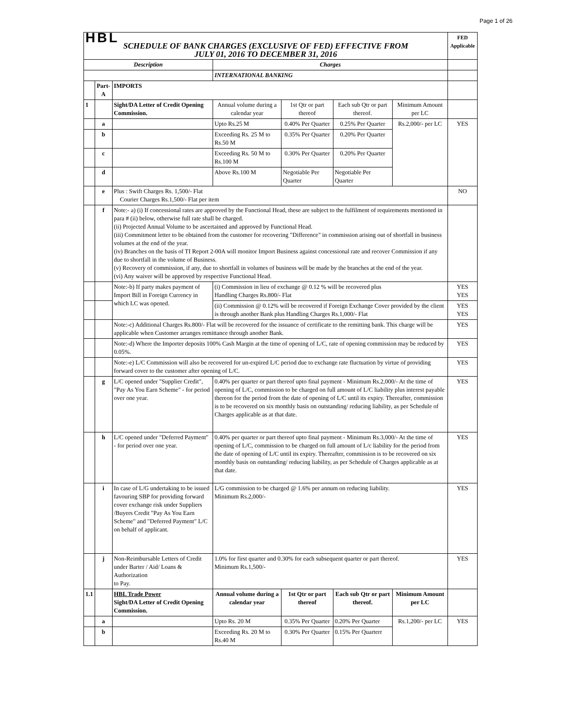Page 1 of 26
| HBL SCHEDULE OF BANK CHARGES (EXCLUSIVE OF FED) EFFECTIVE FROM JULY 01, 2016 TO DECEMBER 31, 2016 | | | | | | | FED Applicable |
| Description | | | Charges | | | | |
| | | | INTERNATIONAL BANKING | | | | |
| | Part-A | IMPORTS | | | | | |
| 1 | | Sight/DA Letter of Credit Opening Commission. | Annual volume during a calendar year | 1st Qtr or part thereof | Each sub Qtr or part thereof. | Minimum Amount per LC | |
| | a | | Upto Rs.25 M | 0.40% Per Quarter | 0.25% Per Quarter | Rs.2,000/- per LC | YES |
| | b | | Exceeding Rs. 25 M to Rs.50 M | 0.35% Per Quarter | 0.20% Per Quarter | | |
| | c | | Exceeding Rs. 50 M to Rs.100 M | 0.30% Per Quarter | 0.20% Per Quarter | | |
| | d | | Above Rs.100 M | Negotiable Per Quarter | Negotiable Per Quarter | | |
| | e | Plus : Swift Charges Rs. 1,500/- Flat Courier Charges Rs.1,500/- Flat per item | | | | | NO |
| | f | Note:- a) (i) If concessional rates are approved by the Functional Head, these are subject to the fulfilment of requirements mentioned in para # (ii) below, otherwise full rate shall be charged. (ii) Projected Annual Volume to be ascertained and approved by Functional Head. (iii) Commitment letter to be obtained from the customer for recovering "Difference" in commission arising out of shortfall in business volumes at the end of the year. (iv) Branches on the basis of TI Report 2-00A will monitor Import Business against concessional rate and recover Commission if any due to shortfall in the volume of Business. (v) Recovery of commission, if any, due to shortfall in volumes of business will be made by the branches at the end of the year. (vi) Any waiver will be approved by respective Functional Head. | | | | | |
| | | Note:-b) If party makes payment of Import Bill in Foreign Currency in which LC was opened. | (i) Commission in lieu of exchange @ 0.12 % will be recovered plus Handling Charges Rs.800/- Flat | | | | YES YES |
| | | | (ii) Commission @ 0.12% will be recovered if Foreign Exchange Cover provided by the client is through another Bank plus Handling Charges Rs.1,000/- Flat | | | | YES YES |
| | | Note:-c) Additional Charges Rs.800/- Flat will be recovered for the issuance of certificate to the remitting bank. This charge will be applicable when Customer arranges remittance through another Bank. | | | | | YES |
| | | Note:-d) Where the Importer deposits 100% Cash Margin at the time of opening of L/C, rate of opening commission may be reduced by 0.05%. | | | | | YES |
| | | Note:-e) L/C Commission will also be recovered for un-expired L/C period due to exchange rate fluctuation by virtue of providing forward cover to the customer after opening of L/C. | | | | | YES |
| | g | L/C opened under "Supplier Credit", "Pay As You Earn Scheme" - for period over one year. | 0.40% per quarter or part thereof upto final payment - Minimum Rs.2,000/- At the time of opening of L/C, commission to be charged on full amount of L/C liability plus interest payable thereon for the period from the date of opening of L/C until its expiry. Thereafter, commission is to be recovered on six monthly basis on outstanding/ reducing liability, as per Schedule of Charges applicable as at that date. | | | | YES |
| | h | L/C opened under "Deferred Payment" - for period over one year. | 0.40% per quarter or part thereof upto final payment - Minimum Rs.3,000/- At the time of opening of L/C, commission to be charged on full amount of L/c liability for the period from the date of opening of L/C until its expiry. Thereafter, commission is to be recovered on six monthly basis on outstanding/ reducing liability, as per Schedule of Charges applicable as at that date. | | | | YES |
| | i | In case of L/G undertaking to be issued favouring SBP for providing forward cover exchange risk under Suppliers /Buyers Credit "Pay As You Earn Scheme" and "Deferred Payment" L/C on behalf of applicant. | L/G commission to be charged @ 1.6% per annum on reducing liability. Minimum Rs.2,000/- | | | | YES |
| | j | Non-Reimbursable Letters of Credit under Barter / Aid/ Loans & Authorization to Pay. | 1.0% for first quarter and 0.30% for each subsequent quarter or part thereof. Minimum Rs.1,500/- | | | | YES |
| 1.1 | | HBL Trade Power Sight/DA Letter of Credit Opening Commission. | Annual volume during a calendar year | 1st Qtr or part thereof | Each sub Qtr or part thereof. | Minimum Amount per LC | |
| | a | | Upto Rs. 20 M | 0.35% Per Quarter | 0.20% Per Quarter | Rs.1,200/- per LC | YES |
| | b | | Exceeding Rs. 20 M to Rs.40 M | 0.30% Per Quarter | 0.15% Per Quarterr | | |